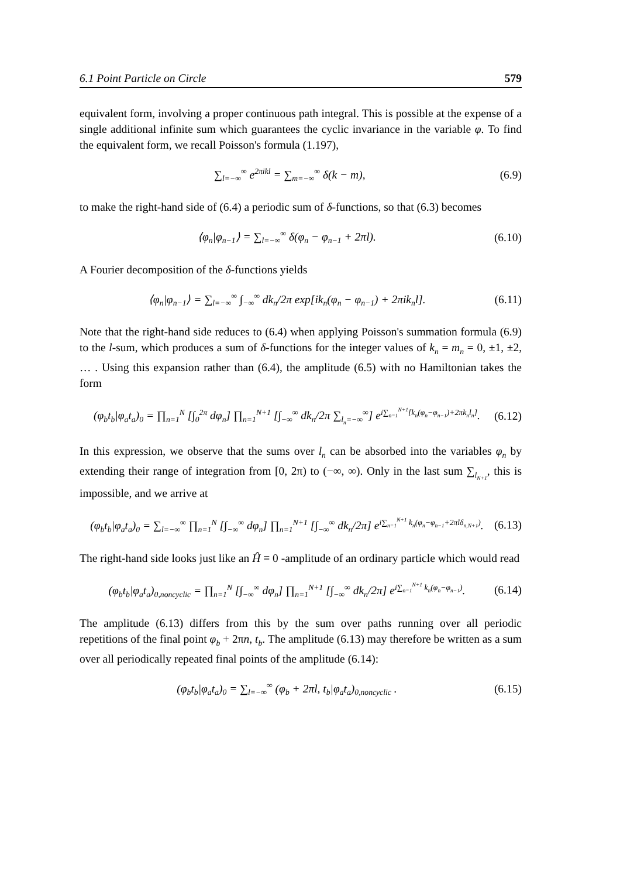6.1 Point Particle on Circle 579
equivalent form, involving a proper continuous path integral. This is possible at the expense of a single additional infinite sum which guarantees the cyclic invariance in the variable φ. To find the equivalent form, we recall Poisson's formula (1.197),
∑<sub>l=−∞</sub><sup>∞</sup> e<sup>2πikl</sup> = ∑<sub>m=−∞</sub><sup>∞</sup> δ(k − m), (6.9)
to make the right-hand side of (6.4) a periodic sum of δ-functions, so that (6.3) becomes
⟨φ<sub>n</sub>|φ<sub>n−1</sub>⟩ = ∑<sub>l=−∞</sub><sup>∞</sup> δ(φ<sub>n</sub> − φ<sub>n−1</sub> + 2πl). (6.10)
A Fourier decomposition of the δ-functions yields
⟨φ<sub>n</sub>|φ<sub>n−1</sub>⟩ = ∑<sub>l=−∞</sub><sup>∞</sup> ∫<sub>−∞</sub><sup>∞</sup> dk<sub>n</sub>/2π exp[ik<sub>n</sub>(φ<sub>n</sub> − φ<sub>n−1</sub>) + 2πik<sub>n</sub>l]. (6.11)
Note that the right-hand side reduces to (6.4) when applying Poisson's summation formula (6.9) to the l-sum, which produces a sum of δ-functions for the integer values of k<sub>n</sub> = m<sub>n</sub> = 0, ±1, ±2, … . Using this expansion rather than (6.4), the amplitude (6.5) with no Hamiltonian takes the form
(φ<sub>b</sub>t<sub>b</sub>|φ<sub>a</sub>t<sub>a</sub>)<sub>0</sub> = ∏<sub>n=1</sub><sup>N</sup> [∫<sub>0</sub><sup>2π</sup> dφ<sub>n</sub>] ∏<sub>n=1</sub><sup>N+1</sup> [∫<sub>−∞</sub><sup>∞</sup> dk<sub>n</sub>/2π ∑<sub>l<sub>n</sub>=−∞</sub><sup>∞</sup>] e<sup>i∑<sub>n=1</sub><sup>N+1</sup>[k<sub>n</sub>(φ<sub>n</sub>−φ<sub>n−1</sub>)+2πk<sub>n</sub>l<sub>n</sub>]</sup>. (6.12)
In this expression, we observe that the sums over l<sub>n</sub> can be absorbed into the variables φ<sub>n</sub> by extending their range of integration from [0, 2π) to (−∞, ∞). Only in the last sum ∑<sub>l<sub>N+1</sub></sub>, this is impossible, and we arrive at
(φ<sub>b</sub>t<sub>b</sub>|φ<sub>a</sub>t<sub>a</sub>)<sub>0</sub> = ∑<sub>l=−∞</sub><sup>∞</sup> ∏<sub>n=1</sub><sup>N</sup> [∫<sub>−∞</sub><sup>∞</sup> dφ<sub>n</sub>] ∏<sub>n=1</sub><sup>N+1</sup> [∫<sub>−∞</sub><sup>∞</sup> dk<sub>n</sub>/2π] e<sup>i∑<sub>n=1</sub><sup>N+1</sup> k<sub>n</sub>(φ<sub>n</sub>−φ<sub>n−1</sub>+2πlδ<sub>n,N+1</sub>)</sup>. (6.13)
The right-hand side looks just like an Ĥ ≡ 0 -amplitude of an ordinary particle which would read
(φ<sub>b</sub>t<sub>b</sub>|φ<sub>a</sub>t<sub>a</sub>)<sub>0,noncyclic</sub> = ∏<sub>n=1</sub><sup>N</sup> [∫<sub>−∞</sub><sup>∞</sup> dφ<sub>n</sub>] ∏<sub>n=1</sub><sup>N+1</sup> [∫<sub>−∞</sub><sup>∞</sup> dk<sub>n</sub>/2π] e<sup>i∑<sub>n=1</sub><sup>N+1</sup> k<sub>n</sub>(φ<sub>n</sub>−φ<sub>n−1</sub>)</sup>. (6.14)
The amplitude (6.13) differs from this by the sum over paths running over all periodic repetitions of the final point φ<sub>b</sub> + 2πn, t<sub>b</sub>. The amplitude (6.13) may therefore be written as a sum over all periodically repeated final points of the amplitude (6.14):
(φ<sub>b</sub>t<sub>b</sub>|φ<sub>a</sub>t<sub>a</sub>)<sub>0</sub> = ∑<sub>l=−∞</sub><sup>∞</sup> (φ<sub>b</sub> + 2πl, t<sub>b</sub>|φ<sub>a</sub>t<sub>a</sub>)<sub>0,noncyclic</sub> . (6.15)